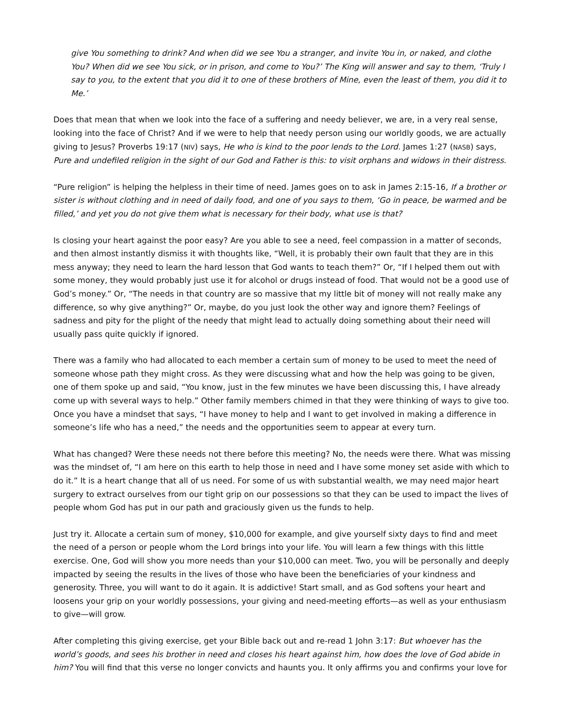give You something to drink? And when did we see You a stranger, and invite You in, or naked, and clothe You? When did we see You sick, or in prison, and come to You?’ The King will answer and say to them, ‘Truly I say to you, to the extent that you did it to one of these brothers of Mine, even the least of them, you did it to Me.’
Does that mean that when we look into the face of a suffering and needy believer, we are, in a very real sense, looking into the face of Christ? And if we were to help that needy person using our worldly goods, we are actually giving to Jesus? Proverbs 19:17 (NIV) says, He who is kind to the poor lends to the Lord. James 1:27 (NASB) says, Pure and undefiled religion in the sight of our God and Father is this: to visit orphans and widows in their distress.
“Pure religion” is helping the helpless in their time of need. James goes on to ask in James 2:15-16, If a brother or sister is without clothing and in need of daily food, and one of you says to them, ‘Go in peace, be warmed and be filled,’ and yet you do not give them what is necessary for their body, what use is that?
Is closing your heart against the poor easy? Are you able to see a need, feel compassion in a matter of seconds, and then almost instantly dismiss it with thoughts like, “Well, it is probably their own fault that they are in this mess anyway; they need to learn the hard lesson that God wants to teach them?” Or, “If I helped them out with some money, they would probably just use it for alcohol or drugs instead of food. That would not be a good use of God’s money.” Or, “The needs in that country are so massive that my little bit of money will not really make any difference, so why give anything?” Or, maybe, do you just look the other way and ignore them? Feelings of sadness and pity for the plight of the needy that might lead to actually doing something about their need will usually pass quite quickly if ignored.
There was a family who had allocated to each member a certain sum of money to be used to meet the need of someone whose path they might cross. As they were discussing what and how the help was going to be given, one of them spoke up and said, “You know, just in the few minutes we have been discussing this, I have already come up with several ways to help.” Other family members chimed in that they were thinking of ways to give too. Once you have a mindset that says, “I have money to help and I want to get involved in making a difference in someone’s life who has a need,” the needs and the opportunities seem to appear at every turn.
What has changed? Were these needs not there before this meeting? No, the needs were there. What was missing was the mindset of, “I am here on this earth to help those in need and I have some money set aside with which to do it.” It is a heart change that all of us need. For some of us with substantial wealth, we may need major heart surgery to extract ourselves from our tight grip on our possessions so that they can be used to impact the lives of people whom God has put in our path and graciously given us the funds to help.
Just try it. Allocate a certain sum of money, $10,000 for example, and give yourself sixty days to find and meet the need of a person or people whom the Lord brings into your life. You will learn a few things with this little exercise. One, God will show you more needs than your $10,000 can meet. Two, you will be personally and deeply impacted by seeing the results in the lives of those who have been the beneficiaries of your kindness and generosity. Three, you will want to do it again. It is addictive! Start small, and as God softens your heart and loosens your grip on your worldly possessions, your giving and need-meeting efforts—as well as your enthusiasm to give—will grow.
After completing this giving exercise, get your Bible back out and re-read 1 John 3:17: But whoever has the world’s goods, and sees his brother in need and closes his heart against him, how does the love of God abide in him? You will find that this verse no longer convicts and haunts you. It only affirms you and confirms your love for